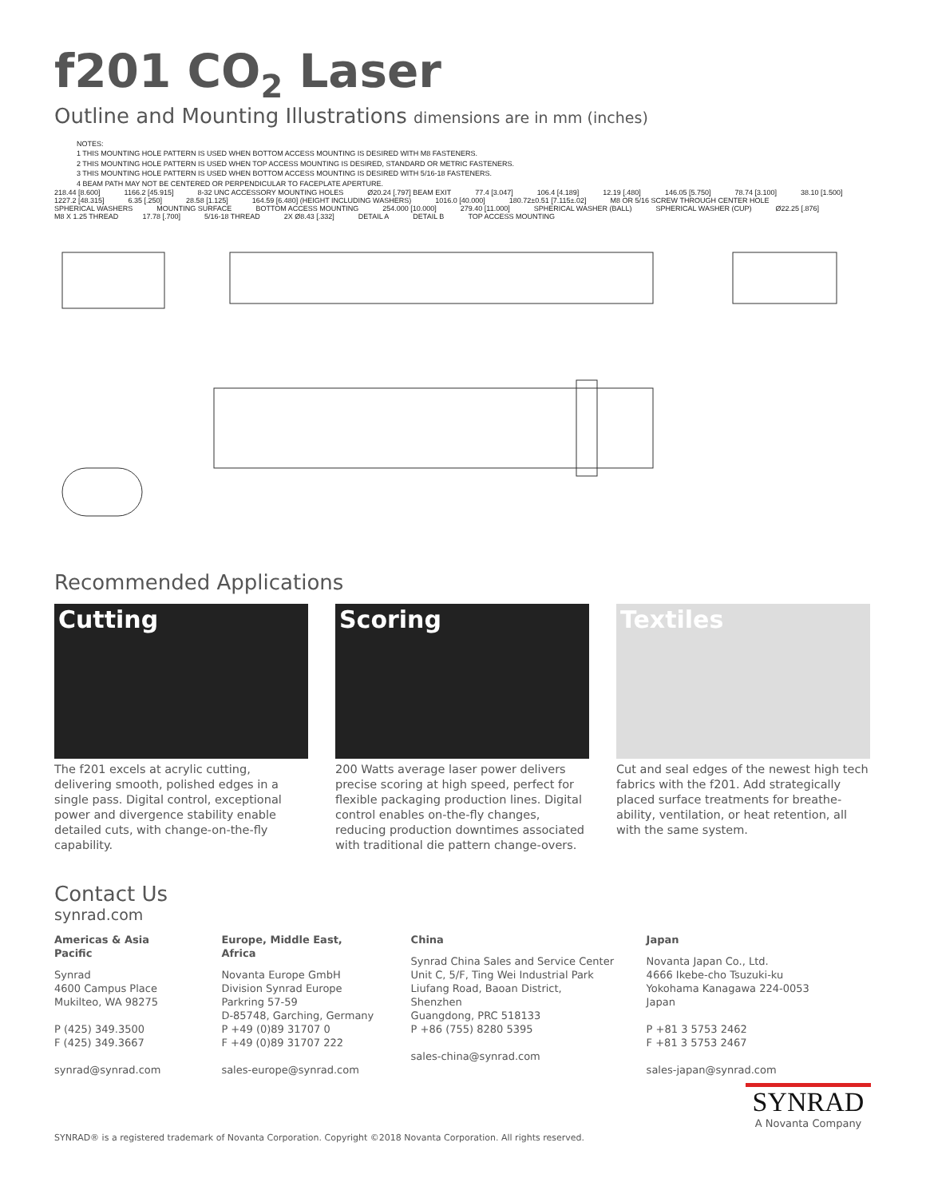f201 CO<sub>2</sub> Laser
Outline and Mounting Illustrations dimensions are in mm (inches)
NOTES:
1 THIS MOUNTING HOLE PATTERN IS USED WHEN BOTTOM ACCESS MOUNTING IS DESIRED WITH M8 FASTENERS.
2 THIS MOUNTING HOLE PATTERN IS USED WHEN TOP ACCESS MOUNTING IS DESIRED, STANDARD OR METRIC FASTENERS.
3 THIS MOUNTING HOLE PATTERN IS USED WHEN BOTTOM ACCESS MOUNTING IS DESIRED WITH 5/16-18 FASTENERS.
4 BEAM PATH MAY NOT BE CENTERED OR PERPENDICULAR TO FACEPLATE APERTURE.
218.44 [8.600] 1166.2 [45.915] 8-32 UNC ACCESSORY MOUNTING HOLES Ø20.24 [.797] BEAM EXIT 77.4 [3.047] 106.4 [4.189] 12.19 [.480] 146.05 [5.750] 78.74 [3.100] 38.10 [1.500] 1227.2 [48.315] 6.35 [.250] 28.58 [1.125] 164.59 [6.480] (HEIGHT INCLUDING WASHERS) 1016.0 [40.000] 180.72±0.51 [7.115±.02] M8 OR 5/16 SCREW THROUGH CENTER HOLE SPHERICAL WASHERS MOUNTING SURFACE BOTTOM ACCESS MOUNTING 254.000 [10.000] 279.40 [11.000] SPHERICAL WASHER (BALL) SPHERICAL WASHER (CUP) Ø22.25 [.876] M8 X 1.25 THREAD 17.78 [.700] 5/16-18 THREAD 2X Ø8.43 [.332] DETAIL A DETAIL B TOP ACCESS MOUNTING
Recommended Applications
Cutting
The f201 excels at acrylic cutting, delivering smooth, polished edges in a single pass. Digital control, exceptional power and divergence stability enable detailed cuts, with change-on-the-fly capability.
Scoring
200 Watts average laser power delivers precise scoring at high speed, perfect for flexible packaging production lines. Digital control enables on-the-fly changes, reducing production downtimes associated with traditional die pattern change-overs.
Textiles
Cut and seal edges of the newest high tech fabrics with the f201. Add strategically placed surface treatments for breathe-ability, ventilation, or heat retention, all with the same system.
Contact Us
synrad.com
Americas & Asia Pacific
Synrad
4600 Campus Place
Mukilteo, WA 98275
P (425) 349.3500
F (425) 349.3667
synrad@synrad.com
Europe, Middle East, Africa
Novanta Europe GmbH
Division Synrad Europe
Parkring 57-59
D-85748, Garching, Germany
P +49 (0)89 31707 0
F +49 (0)89 31707 222
sales-europe@synrad.com
China
Synrad China Sales and Service Center
Unit C, 5/F, Ting Wei Industrial Park
Liufang Road, Baoan District, Shenzhen
Guangdong, PRC 518133
P +86 (755) 8280 5395
sales-china@synrad.com
Japan
Novanta Japan Co., Ltd.
4666 Ikebe-cho Tsuzuki-ku
Yokohama Kanagawa 224-0053 Japan
P +81 3 5753 2462
F +81 3 5753 2467
sales-japan@synrad.com
SYNRAD® is a registered trademark of Novanta Corporation. Copyright ©2018 Novanta Corporation. All rights reserved.
SYNRAD
A Novanta Company